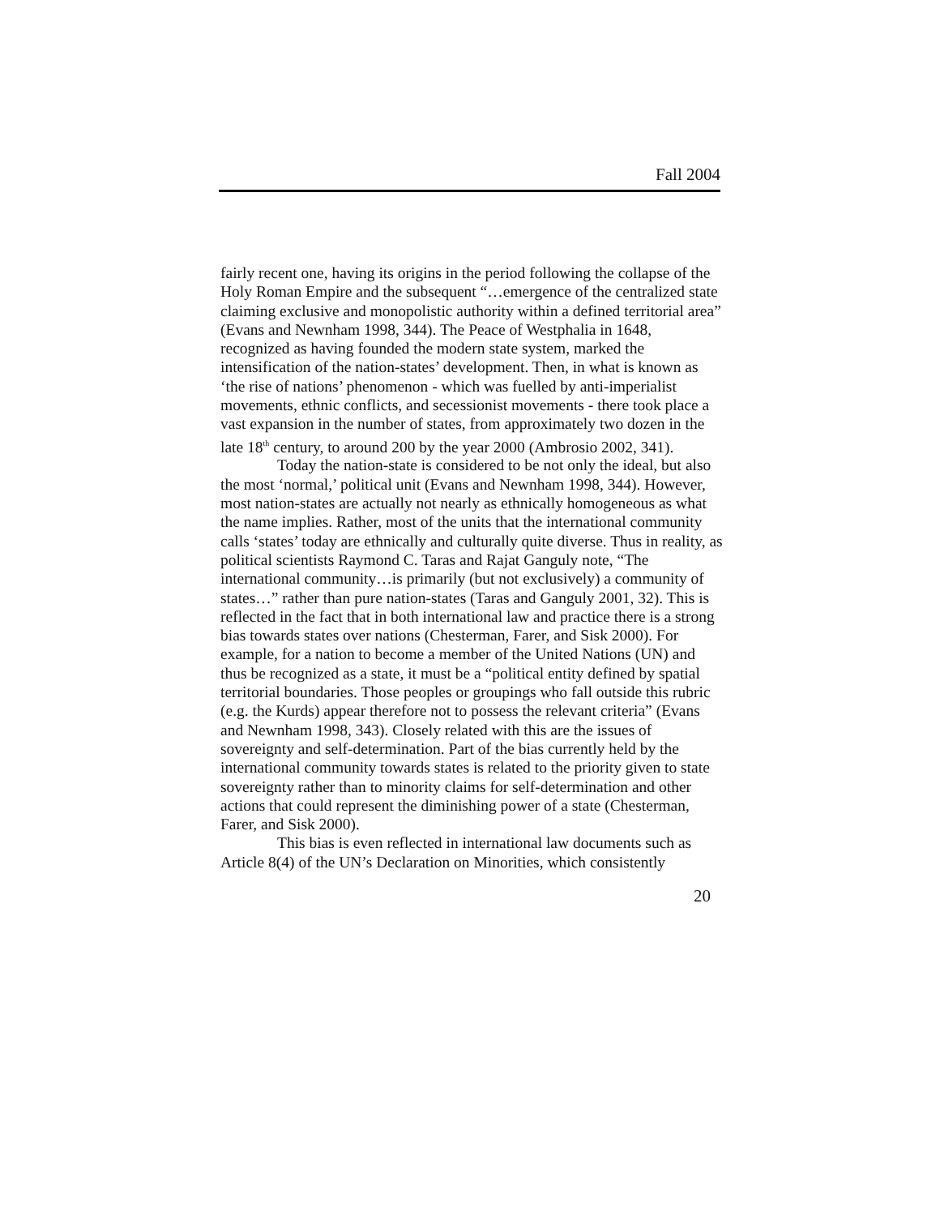Fall 2004
fairly recent one, having its origins in the period following the collapse of the Holy Roman Empire and the subsequent “…emergence of the centralized state claiming exclusive and monopolistic authority within a defined territorial area” (Evans and Newnham 1998, 344). The Peace of Westphalia in 1648, recognized as having founded the modern state system, marked the intensification of the nation-states’ development. Then, in what is known as ‘the rise of nations’ phenomenon - which was fuelled by anti-imperialist movements, ethnic conflicts, and secessionist movements - there took place a vast expansion in the number of states, from approximately two dozen in the late 18<sup>th</sup> century, to around 200 by the year 2000 (Ambrosio 2002, 341).
Today the nation-state is considered to be not only the ideal, but also the most ‘normal,’ political unit (Evans and Newnham 1998, 344). However, most nation-states are actually not nearly as ethnically homogeneous as what the name implies. Rather, most of the units that the international community calls ‘states’ today are ethnically and culturally quite diverse. Thus in reality, as political scientists Raymond C. Taras and Rajat Ganguly note, “The international community…is primarily (but not exclusively) a community of states…” rather than pure nation-states (Taras and Ganguly 2001, 32). This is reflected in the fact that in both international law and practice there is a strong bias towards states over nations (Chesterman, Farer, and Sisk 2000). For example, for a nation to become a member of the United Nations (UN) and thus be recognized as a state, it must be a “political entity defined by spatial territorial boundaries. Those peoples or groupings who fall outside this rubric (e.g. the Kurds) appear therefore not to possess the relevant criteria” (Evans and Newnham 1998, 343). Closely related with this are the issues of sovereignty and self-determination. Part of the bias currently held by the international community towards states is related to the priority given to state sovereignty rather than to minority claims for self-determination and other actions that could represent the diminishing power of a state (Chesterman, Farer, and Sisk 2000).
This bias is even reflected in international law documents such as Article 8(4) of the UN’s Declaration on Minorities, which consistently
20